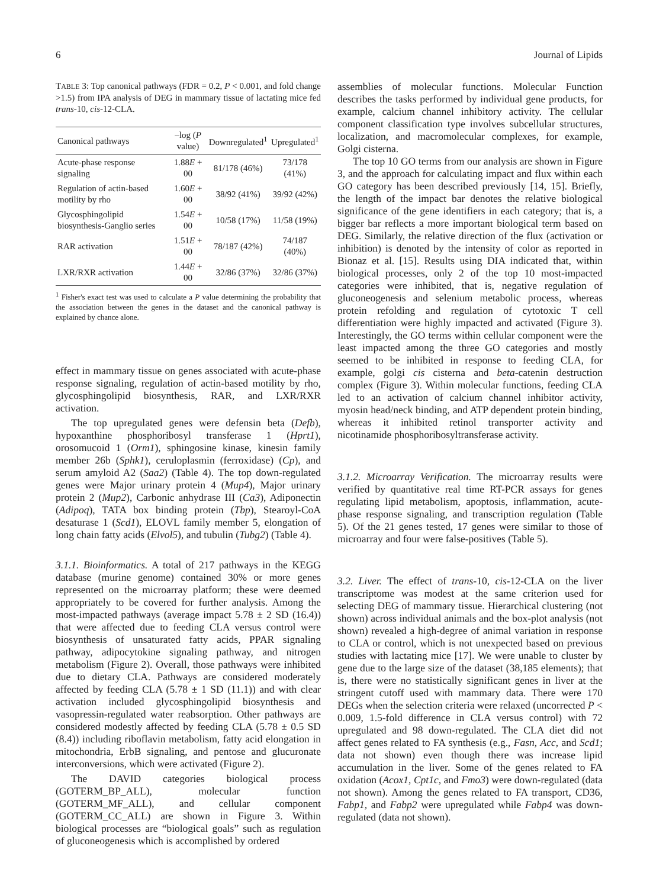6 Journal of Lipids
TABLE 3: Top canonical pathways (FDR = 0.2, P < 0.001, and fold change >1.5) from IPA analysis of DEG in mammary tissue of lactating mice fed trans-10, cis-12-CLA.
| Canonical pathways | –log ( P value) | Downregulated<sup>1</sup> | Upregulated<sup>1</sup> |
| --- | --- | --- | --- |
| Acute-phase response signaling | 1.88 E + 00 | 81/178 (46%) | 73/178 (41%) |
| Regulation of actin-based motility by rho | 1.60 E + 00 | 38/92 (41%) | 39/92 (42%) |
| Glycosphingolipid biosynthesis-Ganglio series | 1.54 E + 00 | 10/58 (17%) | 11/58 (19%) |
| RAR activation | 1.51 E + 00 | 78/187 (42%) | 74/187 (40%) |
| LXR/RXR activation | 1.44 E + 00 | 32/86 (37%) | 32/86 (37%) |
<sup>1</sup> Fisher's exact test was used to calculate a P value determining the probability that the association between the genes in the dataset and the canonical pathway is explained by chance alone.
effect in mammary tissue on genes associated with acute-phase response signaling, regulation of actin-based motility by rho, glycosphingolipid biosynthesis, RAR, and LXR/RXR activation.
The top upregulated genes were defensin beta (Defb), hypoxanthine phosphoribosyl transferase 1 (Hprt1), orosomucoid 1 (Orm1), sphingosine kinase, kinesin family member 26b (Sphk1), ceruloplasmin (ferroxidase) (Cp), and serum amyloid A2 (Saa2) (Table 4). The top down-regulated genes were Major urinary protein 4 (Mup4), Major urinary protein 2 (Mup2), Carbonic anhydrase III (Ca3), Adiponectin (Adipoq), TATA box binding protein (Tbp), Stearoyl-CoA desaturase 1 (Scd1), ELOVL family member 5, elongation of long chain fatty acids (Elvol5), and tubulin (Tubg2) (Table 4).
3.1.1. Bioinformatics. A total of 217 pathways in the KEGG database (murine genome) contained 30% or more genes represented on the microarray platform; these were deemed appropriately to be covered for further analysis. Among the most-impacted pathways (average impact 5.78 ± 2 SD (16.4)) that were affected due to feeding CLA versus control were biosynthesis of unsaturated fatty acids, PPAR signaling pathway, adipocytokine signaling pathway, and nitrogen metabolism (Figure 2). Overall, those pathways were inhibited due to dietary CLA. Pathways are considered moderately affected by feeding CLA (5.78 ± 1 SD (11.1)) and with clear activation included glycosphingolipid biosynthesis and vasopressin-regulated water reabsorption. Other pathways are considered modestly affected by feeding CLA (5.78 ± 0.5 SD (8.4)) including riboflavin metabolism, fatty acid elongation in mitochondria, ErbB signaling, and pentose and glucuronate interconversions, which were activated (Figure 2).
The DAVID categories biological process (GOTERM_BP_ALL), molecular function (GOTERM_MF_ALL), and cellular component (GOTERM_CC_ALL) are shown in Figure 3. Within biological processes are “biological goals” such as regulation of gluconeogenesis which is accomplished by ordered
assemblies of molecular functions. Molecular Function describes the tasks performed by individual gene products, for example, calcium channel inhibitory activity. The cellular component classification type involves subcellular structures, localization, and macromolecular complexes, for example, Golgi cisterna.
The top 10 GO terms from our analysis are shown in Figure 3, and the approach for calculating impact and flux within each GO category has been described previously [14, 15]. Briefly, the length of the impact bar denotes the relative biological significance of the gene identifiers in each category; that is, a bigger bar reflects a more important biological term based on DEG. Similarly, the relative direction of the flux (activation or inhibition) is denoted by the intensity of color as reported in Bionaz et al. [15]. Results using DIA indicated that, within biological processes, only 2 of the top 10 most-impacted categories were inhibited, that is, negative regulation of gluconeogenesis and selenium metabolic process, whereas protein refolding and regulation of cytotoxic T cell differentiation were highly impacted and activated (Figure 3). Interestingly, the GO terms within cellular component were the least impacted among the three GO categories and mostly seemed to be inhibited in response to feeding CLA, for example, golgi cis cisterna and beta-catenin destruction complex (Figure 3). Within molecular functions, feeding CLA led to an activation of calcium channel inhibitor activity, myosin head/neck binding, and ATP dependent protein binding, whereas it inhibited retinol transporter activity and nicotinamide phosphoribosyltransferase activity.
3.1.2. Microarray Verification. The microarray results were verified by quantitative real time RT-PCR assays for genes regulating lipid metabolism, apoptosis, inflammation, acute-phase response signaling, and transcription regulation (Table 5). Of the 21 genes tested, 17 genes were similar to those of microarray and four were false-positives (Table 5).
3.2. Liver. The effect of trans-10, cis-12-CLA on the liver transcriptome was modest at the same criterion used for selecting DEG of mammary tissue. Hierarchical clustering (not shown) across individual animals and the box-plot analysis (not shown) revealed a high-degree of animal variation in response to CLA or control, which is not unexpected based on previous studies with lactating mice [17]. We were unable to cluster by gene due to the large size of the dataset (38,185 elements); that is, there were no statistically significant genes in liver at the stringent cutoff used with mammary data. There were 170 DEGs when the selection criteria were relaxed (uncorrected P < 0.009, 1.5-fold difference in CLA versus control) with 72 upregulated and 98 down-regulated. The CLA diet did not affect genes related to FA synthesis (e.g., Fasn, Acc, and Scd1; data not shown) even though there was increase lipid accumulation in the liver. Some of the genes related to FA oxidation (Acox1, Cpt1c, and Fmo3) were down-regulated (data not shown). Among the genes related to FA transport, CD36, Fabp1, and Fabp2 were upregulated while Fabp4 was down-regulated (data not shown).